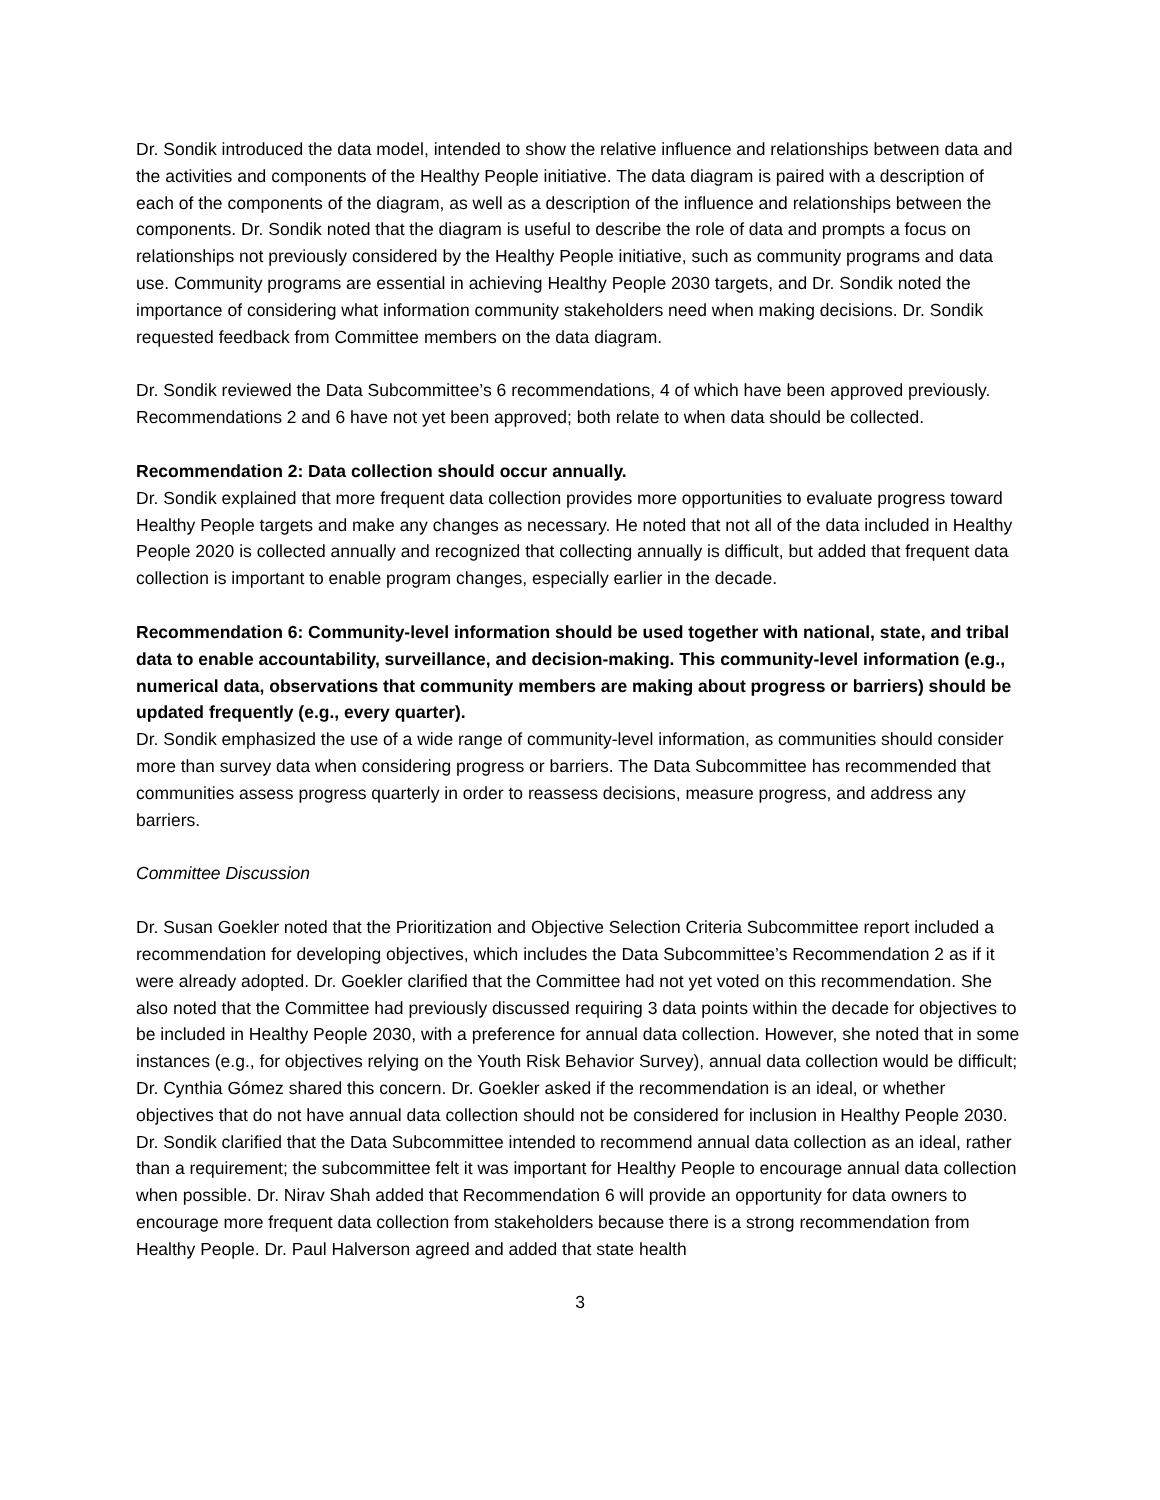Dr. Sondik introduced the data model, intended to show the relative influence and relationships between data and the activities and components of the Healthy People initiative. The data diagram is paired with a description of each of the components of the diagram, as well as a description of the influence and relationships between the components. Dr. Sondik noted that the diagram is useful to describe the role of data and prompts a focus on relationships not previously considered by the Healthy People initiative, such as community programs and data use. Community programs are essential in achieving Healthy People 2030 targets, and Dr. Sondik noted the importance of considering what information community stakeholders need when making decisions. Dr. Sondik requested feedback from Committee members on the data diagram.
Dr. Sondik reviewed the Data Subcommittee’s 6 recommendations, 4 of which have been approved previously. Recommendations 2 and 6 have not yet been approved; both relate to when data should be collected.
Recommendation 2: Data collection should occur annually.
Dr. Sondik explained that more frequent data collection provides more opportunities to evaluate progress toward Healthy People targets and make any changes as necessary. He noted that not all of the data included in Healthy People 2020 is collected annually and recognized that collecting annually is difficult, but added that frequent data collection is important to enable program changes, especially earlier in the decade.
Recommendation 6: Community-level information should be used together with national, state, and tribal data to enable accountability, surveillance, and decision-making. This community-level information (e.g., numerical data, observations that community members are making about progress or barriers) should be updated frequently (e.g., every quarter).
Dr. Sondik emphasized the use of a wide range of community-level information, as communities should consider more than survey data when considering progress or barriers. The Data Subcommittee has recommended that communities assess progress quarterly in order to reassess decisions, measure progress, and address any barriers.
Committee Discussion
Dr. Susan Goekler noted that the Prioritization and Objective Selection Criteria Subcommittee report included a recommendation for developing objectives, which includes the Data Subcommittee’s Recommendation 2 as if it were already adopted. Dr. Goekler clarified that the Committee had not yet voted on this recommendation. She also noted that the Committee had previously discussed requiring 3 data points within the decade for objectives to be included in Healthy People 2030, with a preference for annual data collection. However, she noted that in some instances (e.g., for objectives relying on the Youth Risk Behavior Survey), annual data collection would be difficult; Dr. Cynthia Gómez shared this concern. Dr. Goekler asked if the recommendation is an ideal, or whether objectives that do not have annual data collection should not be considered for inclusion in Healthy People 2030. Dr. Sondik clarified that the Data Subcommittee intended to recommend annual data collection as an ideal, rather than a requirement; the subcommittee felt it was important for Healthy People to encourage annual data collection when possible. Dr. Nirav Shah added that Recommendation 6 will provide an opportunity for data owners to encourage more frequent data collection from stakeholders because there is a strong recommendation from Healthy People. Dr. Paul Halverson agreed and added that state health
3